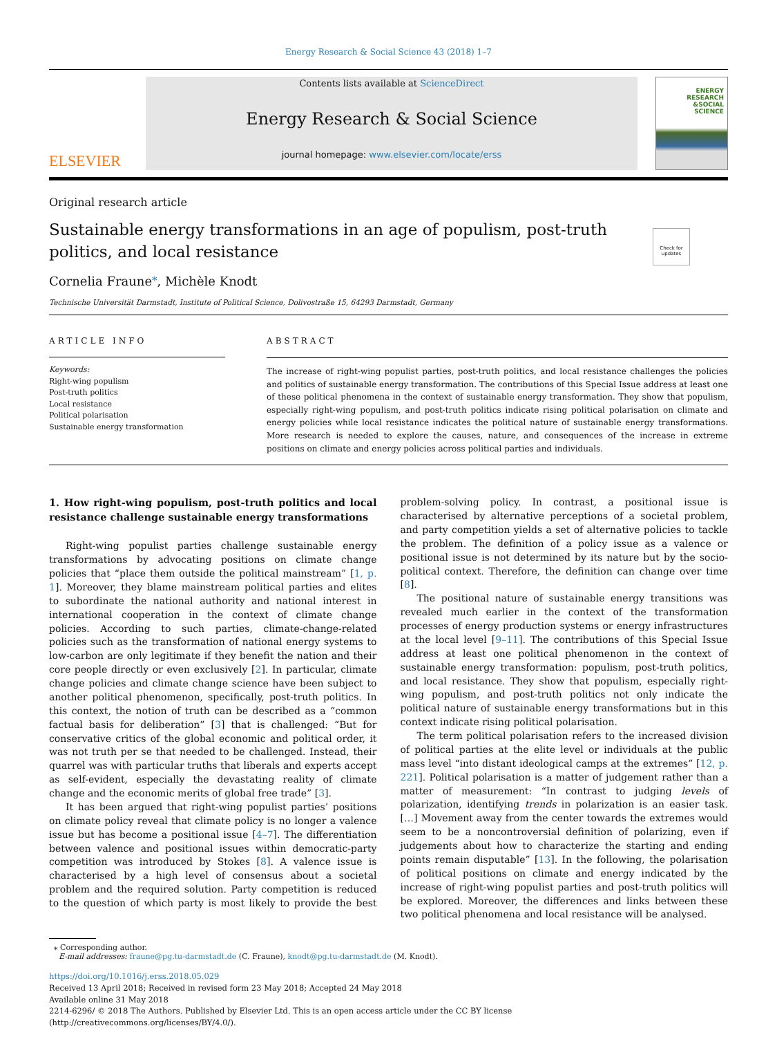Energy Research & Social Science 43 (2018) 1–7
ELSEVIER
Contents lists available at ScienceDirect
Energy Research & Social Science
journal homepage: www.elsevier.com/locate/erss
ENERGY
RESEARCH
&SOCIAL
SCIENCE
Original research article
Sustainable energy transformations in an age of populism, post-truth
politics, and local resistance
Check for updates
Cornelia Fraune<sup>⁎</sup>, Michèle Knodt
Technische Universität Darmstadt, Institute of Political Science, Dolivostraße 15, 64293 Darmstadt, Germany
ARTICLE INFO
Keywords:
Right-wing populism
Post-truth politics
Local resistance
Political polarisation
Sustainable energy transformation
ABSTRACT
The increase of right-wing populist parties, post-truth politics, and local resistance challenges the policies and politics of sustainable energy transformation. The contributions of this Special Issue address at least one of these political phenomena in the context of sustainable energy transformation. They show that populism, especially right-wing populism, and post-truth politics indicate rising political polarisation on climate and energy policies while local resistance indicates the political nature of sustainable energy transformations. More research is needed to explore the causes, nature, and consequences of the increase in extreme positions on climate and energy policies across political parties and individuals.
1. How right-wing populism, post-truth politics and local resistance challenge sustainable energy transformations
Right-wing populist parties challenge sustainable energy transformations by advocating positions on climate change policies that “place them outside the political mainstream” [1, p. 1]. Moreover, they blame mainstream political parties and elites to subordinate the national authority and national interest in international cooperation in the context of climate change policies. According to such parties, climate-change-related policies such as the transformation of national energy systems to low-carbon are only legitimate if they benefit the nation and their core people directly or even exclusively [2]. In particular, climate change policies and climate change science have been subject to another political phenomenon, specifically, post-truth politics. In this context, the notion of truth can be described as a “common factual basis for deliberation” [3] that is challenged: “But for conservative critics of the global economic and political order, it was not truth per se that needed to be challenged. Instead, their quarrel was with particular truths that liberals and experts accept as self-evident, especially the devastating reality of climate change and the economic merits of global free trade” [3].
It has been argued that right-wing populist parties’ positions on climate policy reveal that climate policy is no longer a valence issue but has become a positional issue [4–7]. The differentiation between valence and positional issues within democratic-party competition was introduced by Stokes [8]. A valence issue is characterised by a high level of consensus about a societal problem and the required solution. Party competition is reduced to the question of which party is most likely to provide the best problem-solving policy. In contrast, a positional issue is characterised by alternative perceptions of a societal problem, and party competition yields a set of alternative policies to tackle the problem. The definition of a policy issue as a valence or positional issue is not determined by its nature but by the socio-political context. Therefore, the definition can change over time [8].
The positional nature of sustainable energy transitions was revealed much earlier in the context of the transformation processes of energy production systems or energy infrastructures at the local level [9–11]. The contributions of this Special Issue address at least one political phenomenon in the context of sustainable energy transformation: populism, post-truth politics, and local resistance. They show that populism, especially right-wing populism, and post-truth politics not only indicate the political nature of sustainable energy transformations but in this context indicate rising political polarisation.
The term political polarisation refers to the increased division of political parties at the elite level or individuals at the public mass level “into distant ideological camps at the extremes” [12, p. 221]. Political polarisation is a matter of judgement rather than a matter of measurement: “In contrast to judging levels of polarization, identifying trends in polarization is an easier task. […] Movement away from the center towards the extremes would seem to be a noncontroversial definition of polarizing, even if judgements about how to characterize the starting and ending points remain disputable” [13]. In the following, the polarisation of political positions on climate and energy indicated by the increase of right-wing populist parties and post-truth politics will be explored. Moreover, the differences and links between these two political phenomena and local resistance will be analysed.
⁎ Corresponding author.
E-mail addresses: fraune@pg.tu-darmstadt.de (C. Fraune), knodt@pg.tu-darmstadt.de (M. Knodt).
https://doi.org/10.1016/j.erss.2018.05.029
Received 13 April 2018; Received in revised form 23 May 2018; Accepted 24 May 2018
Available online 31 May 2018
2214-6296/ © 2018 The Authors. Published by Elsevier Ltd. This is an open access article under the CC BY license
(http://creativecommons.org/licenses/BY/4.0/).